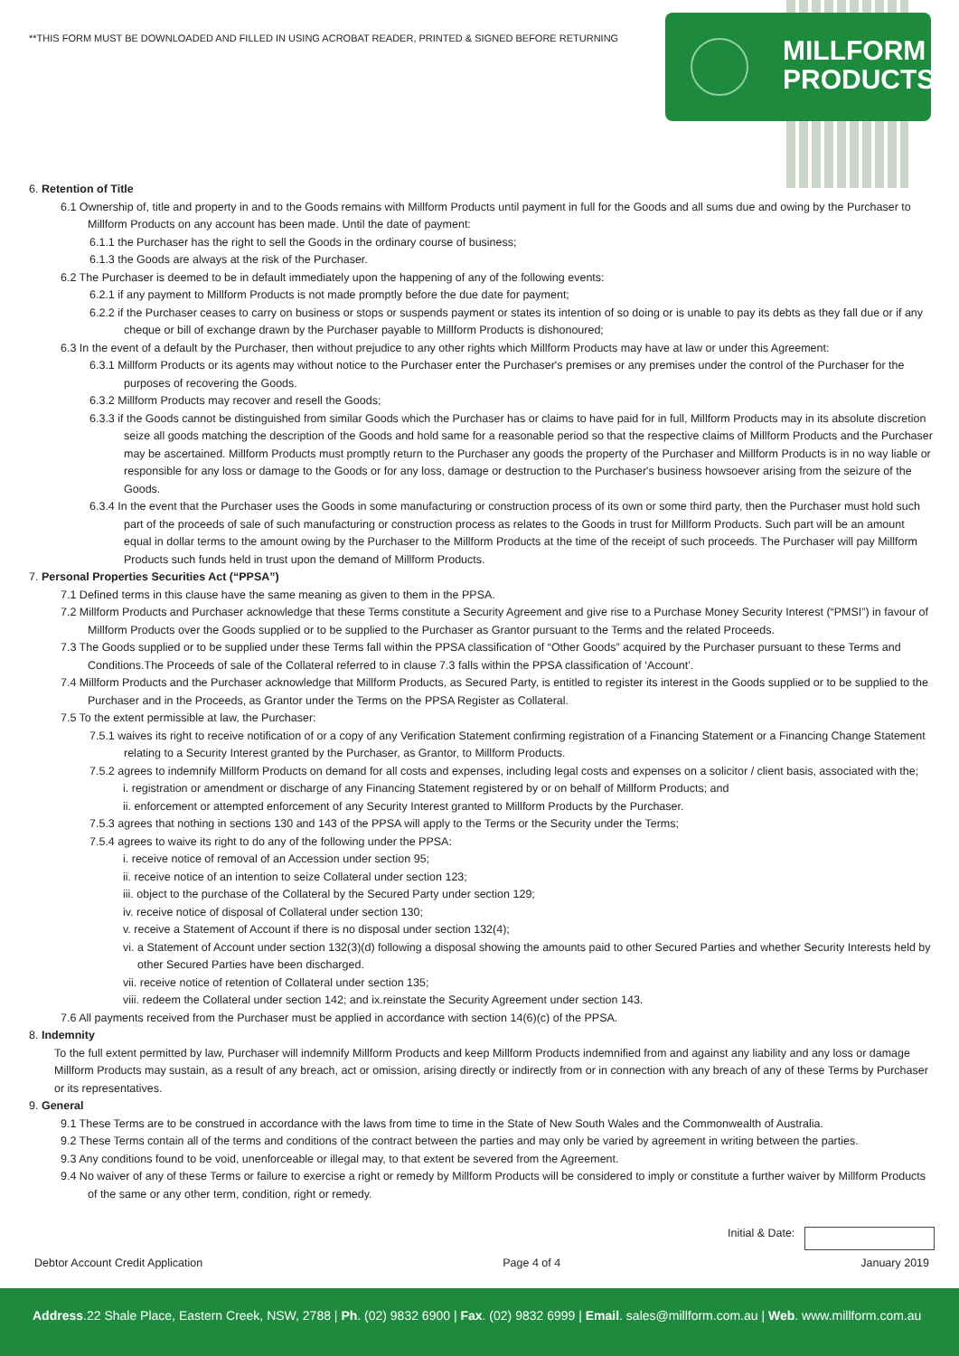**THIS FORM MUST BE DOWNLOADED AND FILLED IN USING ACROBAT READER, PRINTED & SIGNED BEFORE RETURNING
MILLFORM
PRODUCTS
6. Retention of Title
6.1 Ownership of, title and property in and to the Goods remains with Millform Products until payment in full for the Goods and all sums due and owing by the Purchaser to Millform Products on any account has been made. Until the date of payment:
6.1.1 the Purchaser has the right to sell the Goods in the ordinary course of business;
6.1.3 the Goods are always at the risk of the Purchaser.
6.2 The Purchaser is deemed to be in default immediately upon the happening of any of the following events:
6.2.1 if any payment to Millform Products is not made promptly before the due date for payment;
6.2.2 if the Purchaser ceases to carry on business or stops or suspends payment or states its intention of so doing or is unable to pay its debts as they fall due or if any cheque or bill of exchange drawn by the Purchaser payable to Millform Products is dishonoured;
6.3 In the event of a default by the Purchaser, then without prejudice to any other rights which Millform Products may have at law or under this Agreement:
6.3.1 Millform Products or its agents may without notice to the Purchaser enter the Purchaser's premises or any premises under the control of the Purchaser for the purposes of recovering the Goods.
6.3.2 Millform Products may recover and resell the Goods;
6.3.3 if the Goods cannot be distinguished from similar Goods which the Purchaser has or claims to have paid for in full, Millform Products may in its absolute discretion seize all goods matching the description of the Goods and hold same for a reasonable period so that the respective claims of Millform Products and the Purchaser may be ascertained. Millform Products must promptly return to the Purchaser any goods the property of the Purchaser and Millform Products is in no way liable or responsible for any loss or damage to the Goods or for any loss, damage or destruction to the Purchaser's business howsoever arising from the seizure of the Goods.
6.3.4 In the event that the Purchaser uses the Goods in some manufacturing or construction process of its own or some third party, then the Purchaser must hold such part of the proceeds of sale of such manufacturing or construction process as relates to the Goods in trust for Millform Products. Such part will be an amount equal in dollar terms to the amount owing by the Purchaser to the Millform Products at the time of the receipt of such proceeds. The Purchaser will pay Millform Products such funds held in trust upon the demand of Millform Products.
7. Personal Properties Securities Act (“PPSA”)
7.1 Defined terms in this clause have the same meaning as given to them in the PPSA.
7.2 Millform Products and Purchaser acknowledge that these Terms constitute a Security Agreement and give rise to a Purchase Money Security Interest (“PMSI”) in favour of Millform Products over the Goods supplied or to be supplied to the Purchaser as Grantor pursuant to the Terms and the related Proceeds.
7.3 The Goods supplied or to be supplied under these Terms fall within the PPSA classification of “Other Goods” acquired by the Purchaser pursuant to these Terms and Conditions.The Proceeds of sale of the Collateral referred to in clause 7.3 falls within the PPSA classification of ‘Account’.
7.4 Millform Products and the Purchaser acknowledge that Millform Products, as Secured Party, is entitled to register its interest in the Goods supplied or to be supplied to the Purchaser and in the Proceeds, as Grantor under the Terms on the PPSA Register as Collateral.
7.5 To the extent permissible at law, the Purchaser:
7.5.1 waives its right to receive notification of or a copy of any Verification Statement confirming registration of a Financing Statement or a Financing Change Statement relating to a Security Interest granted by the Purchaser, as Grantor, to Millform Products.
7.5.2 agrees to indemnify Millform Products on demand for all costs and expenses, including legal costs and expenses on a solicitor / client basis, associated with the;
i. registration or amendment or discharge of any Financing Statement registered by or on behalf of Millform Products; and
ii. enforcement or attempted enforcement of any Security Interest granted to Millform Products by the Purchaser.
7.5.3 agrees that nothing in sections 130 and 143 of the PPSA will apply to the Terms or the Security under the Terms;
7.5.4 agrees to waive its right to do any of the following under the PPSA:
i. receive notice of removal of an Accession under section 95;
ii. receive notice of an intention to seize Collateral under section 123;
iii. object to the purchase of the Collateral by the Secured Party under section 129;
iv. receive notice of disposal of Collateral under section 130;
v. receive a Statement of Account if there is no disposal under section 132(4);
vi. a Statement of Account under section 132(3)(d) following a disposal showing the amounts paid to other Secured Parties and whether Security Interests held by other Secured Parties have been discharged.
vii. receive notice of retention of Collateral under section 135;
viii. redeem the Collateral under section 142; and ix.reinstate the Security Agreement under section 143.
7.6 All payments received from the Purchaser must be applied in accordance with section 14(6)(c) of the PPSA.
8. Indemnity
To the full extent permitted by law, Purchaser will indemnify Millform Products and keep Millform Products indemnified from and against any liability and any loss or damage Millform Products may sustain, as a result of any breach, act or omission, arising directly or indirectly from or in connection with any breach of any of these Terms by Purchaser or its representatives.
9. General
9.1 These Terms are to be construed in accordance with the laws from time to time in the State of New South Wales and the Commonwealth of Australia.
9.2 These Terms contain all of the terms and conditions of the contract between the parties and may only be varied by agreement in writing between the parties.
9.3 Any conditions found to be void, unenforceable or illegal may, to that extent be severed from the Agreement.
9.4 No waiver of any of these Terms or failure to exercise a right or remedy by Millform Products will be considered to imply or constitute a further waiver by Millform Products of the same or any other term, condition, right or remedy.
Initial & Date:
Debtor Account Credit Application Page 4 of 4 January 2019
Address.22 Shale Place, Eastern Creek, NSW, 2788 | Ph. (02) 9832 6900 | Fax. (02) 9832 6999 | Email. sales@millform.com.au | Web. www.millform.com.au